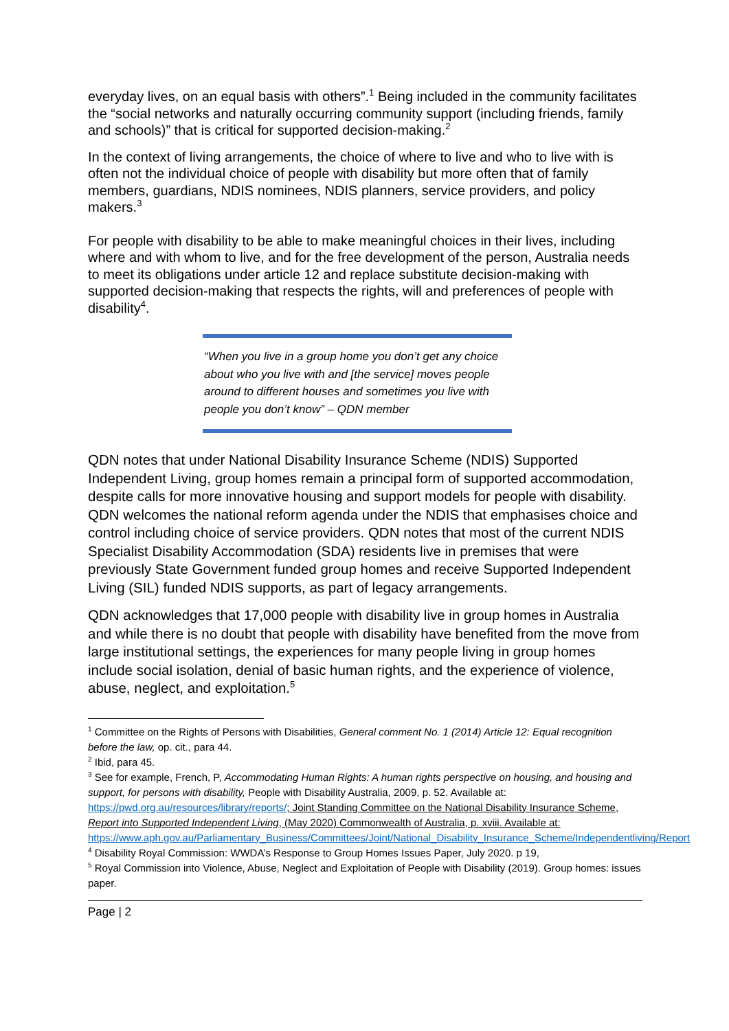everyday lives, on an equal basis with others”.<sup>1</sup> Being included in the community facilitates the “social networks and naturally occurring community support (including friends, family and schools)” that is critical for supported decision-making.<sup>2</sup>
In the context of living arrangements, the choice of where to live and who to live with is often not the individual choice of people with disability but more often that of family members, guardians, NDIS nominees, NDIS planners, service providers, and policy makers.<sup>3</sup>
For people with disability to be able to make meaningful choices in their lives, including where and with whom to live, and for the free development of the person, Australia needs to meet its obligations under article 12 and replace substitute decision-making with supported decision-making that respects the rights, will and preferences of people with disability<sup>4</sup>.
“When you live in a group home you don’t get any choice about who you live with and [the service] moves people around to different houses and sometimes you live with people you don’t know” – QDN member
QDN notes that under National Disability Insurance Scheme (NDIS) Supported Independent Living, group homes remain a principal form of supported accommodation, despite calls for more innovative housing and support models for people with disability. QDN welcomes the national reform agenda under the NDIS that emphasises choice and control including choice of service providers. QDN notes that most of the current NDIS Specialist Disability Accommodation (SDA) residents live in premises that were previously State Government funded group homes and receive Supported Independent Living (SIL) funded NDIS supports, as part of legacy arrangements.
QDN acknowledges that 17,000 people with disability live in group homes in Australia and while there is no doubt that people with disability have benefited from the move from large institutional settings, the experiences for many people living in group homes include social isolation, denial of basic human rights, and the experience of violence, abuse, neglect, and exploitation.<sup>5</sup>
<sup>1</sup> Committee on the Rights of Persons with Disabilities, General comment No. 1 (2014) Article 12: Equal recognition before the law, op. cit., para 44.
<sup>2</sup> Ibid, para 45.
<sup>3</sup> See for example, French, P, Accommodating Human Rights: A human rights perspective on housing, and housing and support, for persons with disability, People with Disability Australia, 2009, p. 52. Available at: https://pwd.org.au/resources/library/reports/; Joint Standing Committee on the National Disability Insurance Scheme, Report into Supported Independent Living, (May 2020) Commonwealth of Australia, p. xviii. Available at: https://www.aph.gov.au/Parliamentary_Business/Committees/Joint/National_Disability_Insurance_Scheme/Independentliving/Report
<sup>4</sup> Disability Royal Commission: WWDA’s Response to Group Homes Issues Paper, July 2020. p 19,
<sup>5</sup> Royal Commission into Violence, Abuse, Neglect and Exploitation of People with Disability (2019). Group homes: issues paper.
Page | 2